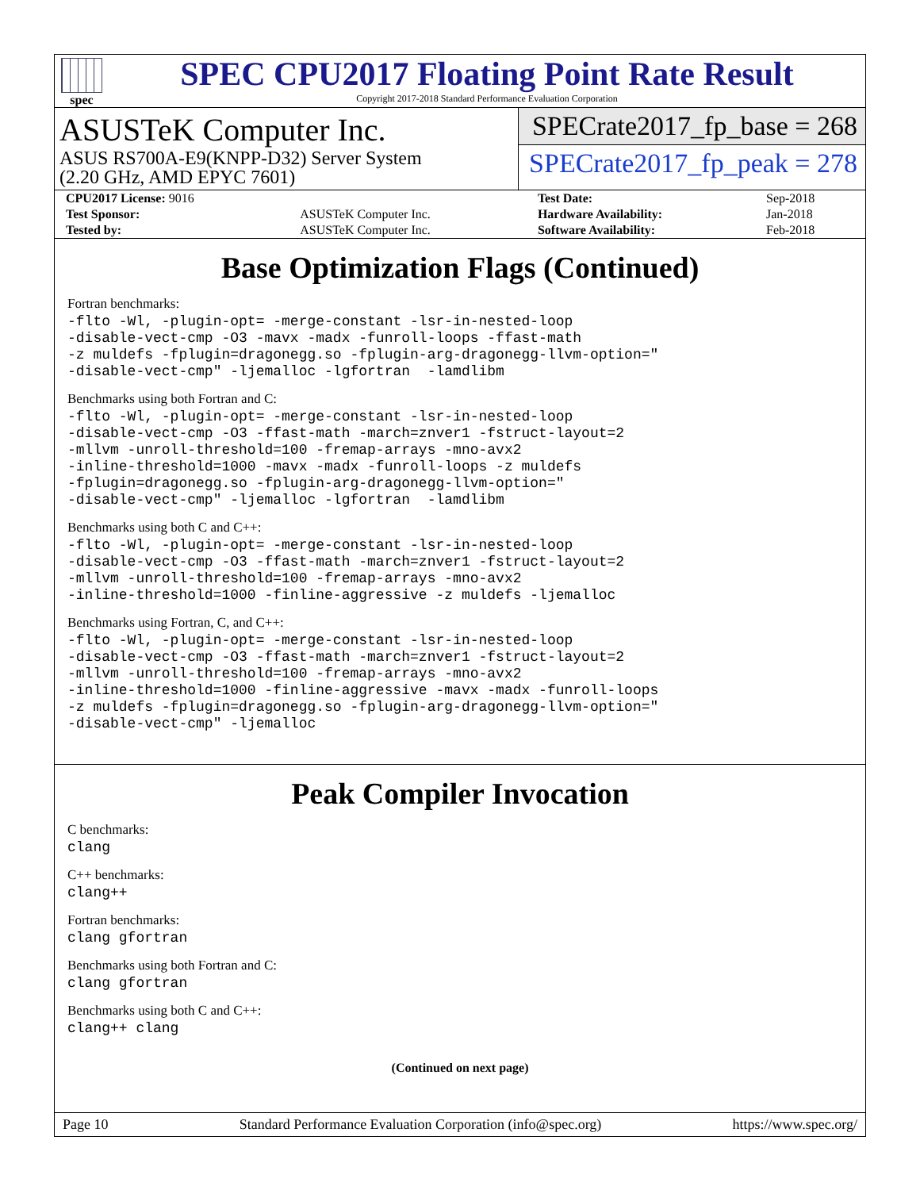spec
SPEC CPU2017 Floating Point Rate Result
Copyright 2017-2018 Standard Performance Evaluation Corporation
ASUSTeK Computer Inc.
ASUS RS700A-E9(KNPP-D32) Server System
(2.20 GHz, AMD EPYC 7601)
SPECrate2017_fp_base = 268
SPECrate2017_fp_peak = 278
| CPU2017 License: 9016 | | Test Date: | Sep-2018 |
| Test Sponsor: | ASUSTeK Computer Inc. | Hardware Availability: | Jan-2018 |
| Tested by: | ASUSTeK Computer Inc. | Software Availability: | Feb-2018 |
Base Optimization Flags (Continued)
Fortran benchmarks:
-flto -Wl, -plugin-opt= -merge-constant -lsr-in-nested-loop
-disable-vect-cmp -O3 -mavx -madx -funroll-loops -ffast-math
-z muldefs -fplugin=dragonegg.so -fplugin-arg-dragonegg-llvm-option="
-disable-vect-cmp" -ljemalloc -lgfortran  -lamdlibm
Benchmarks using both Fortran and C:
-flto -Wl, -plugin-opt= -merge-constant -lsr-in-nested-loop
-disable-vect-cmp -O3 -ffast-math -march=znver1 -fstruct-layout=2
-mllvm -unroll-threshold=100 -fremap-arrays -mno-avx2
-inline-threshold=1000 -mavx -madx -funroll-loops -z muldefs
-fplugin=dragonegg.so -fplugin-arg-dragonegg-llvm-option="
-disable-vect-cmp" -ljemalloc -lgfortran  -lamdlibm
Benchmarks using both C and C++:
-flto -Wl, -plugin-opt= -merge-constant -lsr-in-nested-loop
-disable-vect-cmp -O3 -ffast-math -march=znver1 -fstruct-layout=2
-mllvm -unroll-threshold=100 -fremap-arrays -mno-avx2
-inline-threshold=1000 -finline-aggressive -z muldefs -ljemalloc
Benchmarks using Fortran, C, and C++:
-flto -Wl, -plugin-opt= -merge-constant -lsr-in-nested-loop
-disable-vect-cmp -O3 -ffast-math -march=znver1 -fstruct-layout=2
-mllvm -unroll-threshold=100 -fremap-arrays -mno-avx2
-inline-threshold=1000 -finline-aggressive -mavx -madx -funroll-loops
-z muldefs -fplugin=dragonegg.so -fplugin-arg-dragonegg-llvm-option="
-disable-vect-cmp" -ljemalloc
Peak Compiler Invocation
C benchmarks:
clang
C++ benchmarks:
clang++
Fortran benchmarks:
clang gfortran
Benchmarks using both Fortran and C:
clang gfortran
Benchmarks using both C and C++:
clang++ clang
(Continued on next page)
Page 10 Standard Performance Evaluation Corporation (info@spec.org) https://www.spec.org/